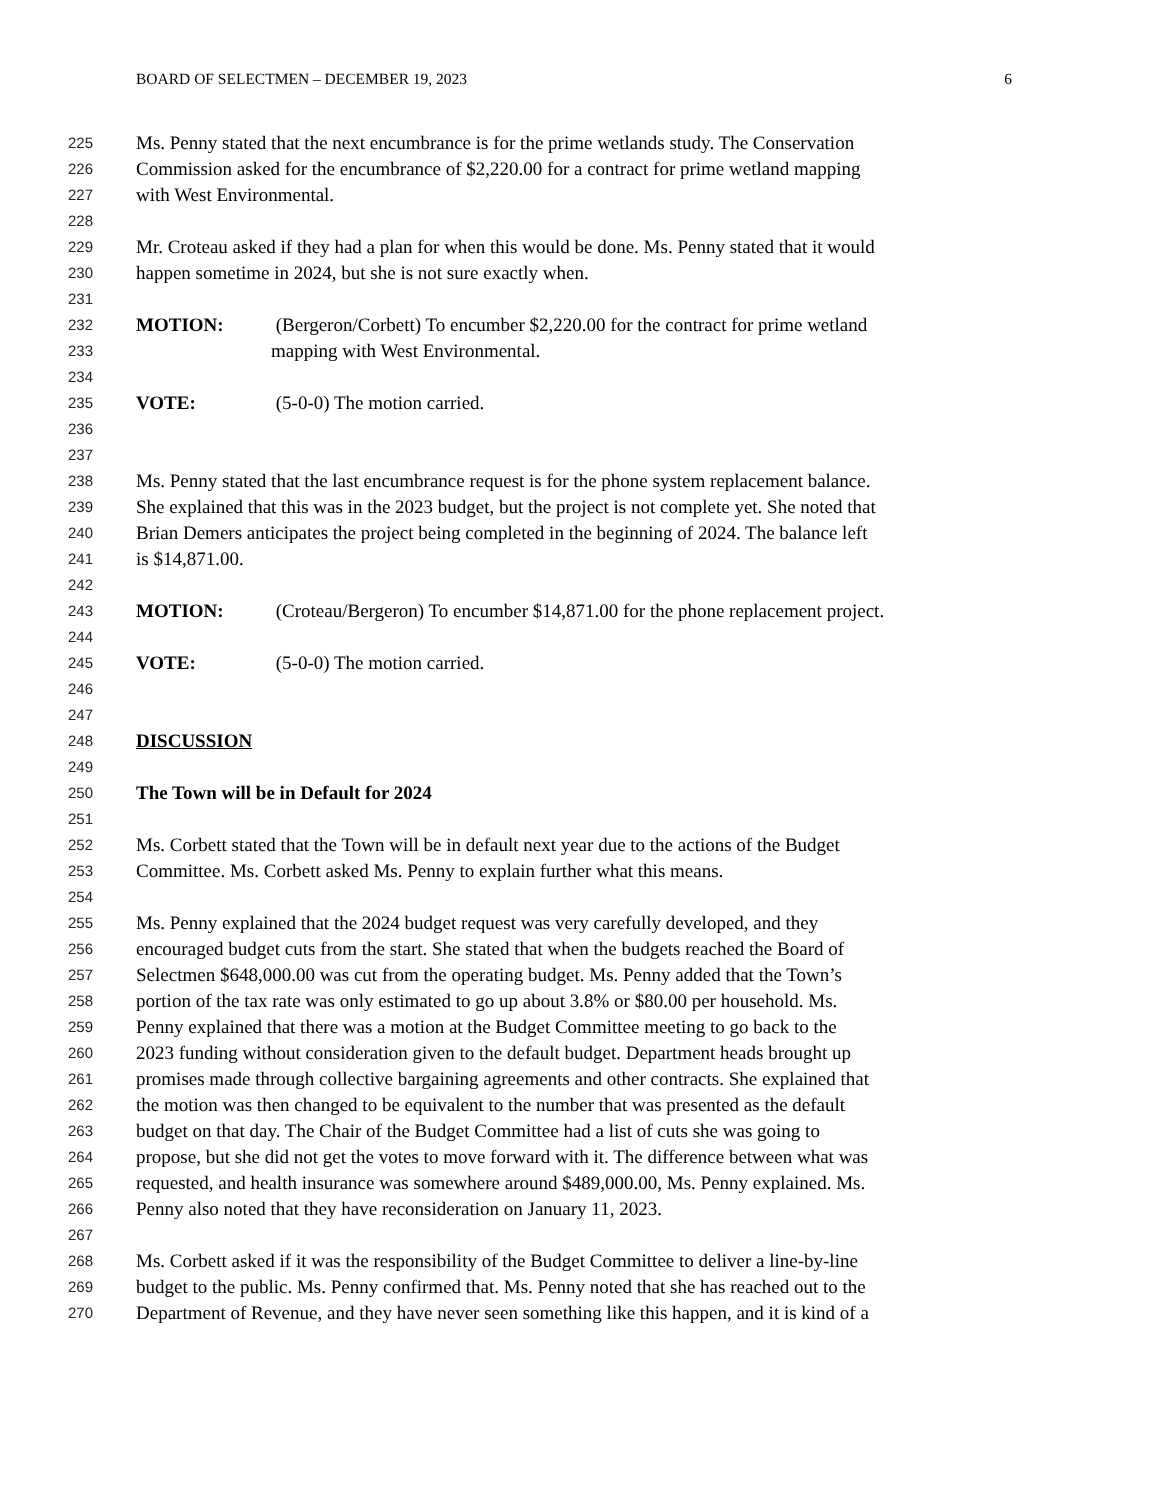BOARD OF SELECTMEN – DECEMBER 19, 2023 6
225 Ms. Penny stated that the next encumbrance is for the prime wetlands study. The Conservation
226 Commission asked for the encumbrance of $2,220.00 for a contract for prime wetland mapping
227 with West Environmental.
228
229 Mr. Croteau asked if they had a plan for when this would be done. Ms. Penny stated that it would
230 happen sometime in 2024, but she is not sure exactly when.
231
232 MOTION: (Bergeron/Corbett) To encumber $2,220.00 for the contract for prime wetland
233 mapping with West Environmental.
234
235 VOTE: (5-0-0) The motion carried.
236
237
238 Ms. Penny stated that the last encumbrance request is for the phone system replacement balance.
239 She explained that this was in the 2023 budget, but the project is not complete yet. She noted that
240 Brian Demers anticipates the project being completed in the beginning of 2024. The balance left
241 is $14,871.00.
242
243 MOTION: (Croteau/Bergeron) To encumber $14,871.00 for the phone replacement project.
244
245 VOTE: (5-0-0) The motion carried.
246
247
248 DISCUSSION
249
250 The Town will be in Default for 2024
251
252 Ms. Corbett stated that the Town will be in default next year due to the actions of the Budget
253 Committee. Ms. Corbett asked Ms. Penny to explain further what this means.
254
255 Ms. Penny explained that the 2024 budget request was very carefully developed, and they
256 encouraged budget cuts from the start. She stated that when the budgets reached the Board of
257 Selectmen $648,000.00 was cut from the operating budget. Ms. Penny added that the Town’s
258 portion of the tax rate was only estimated to go up about 3.8% or $80.00 per household. Ms.
259 Penny explained that there was a motion at the Budget Committee meeting to go back to the
260 2023 funding without consideration given to the default budget. Department heads brought up
261 promises made through collective bargaining agreements and other contracts. She explained that
262 the motion was then changed to be equivalent to the number that was presented as the default
263 budget on that day. The Chair of the Budget Committee had a list of cuts she was going to
264 propose, but she did not get the votes to move forward with it. The difference between what was
265 requested, and health insurance was somewhere around $489,000.00, Ms. Penny explained. Ms.
266 Penny also noted that they have reconsideration on January 11, 2023.
267
268 Ms. Corbett asked if it was the responsibility of the Budget Committee to deliver a line-by-line
269 budget to the public. Ms. Penny confirmed that. Ms. Penny noted that she has reached out to the
270 Department of Revenue, and they have never seen something like this happen, and it is kind of a